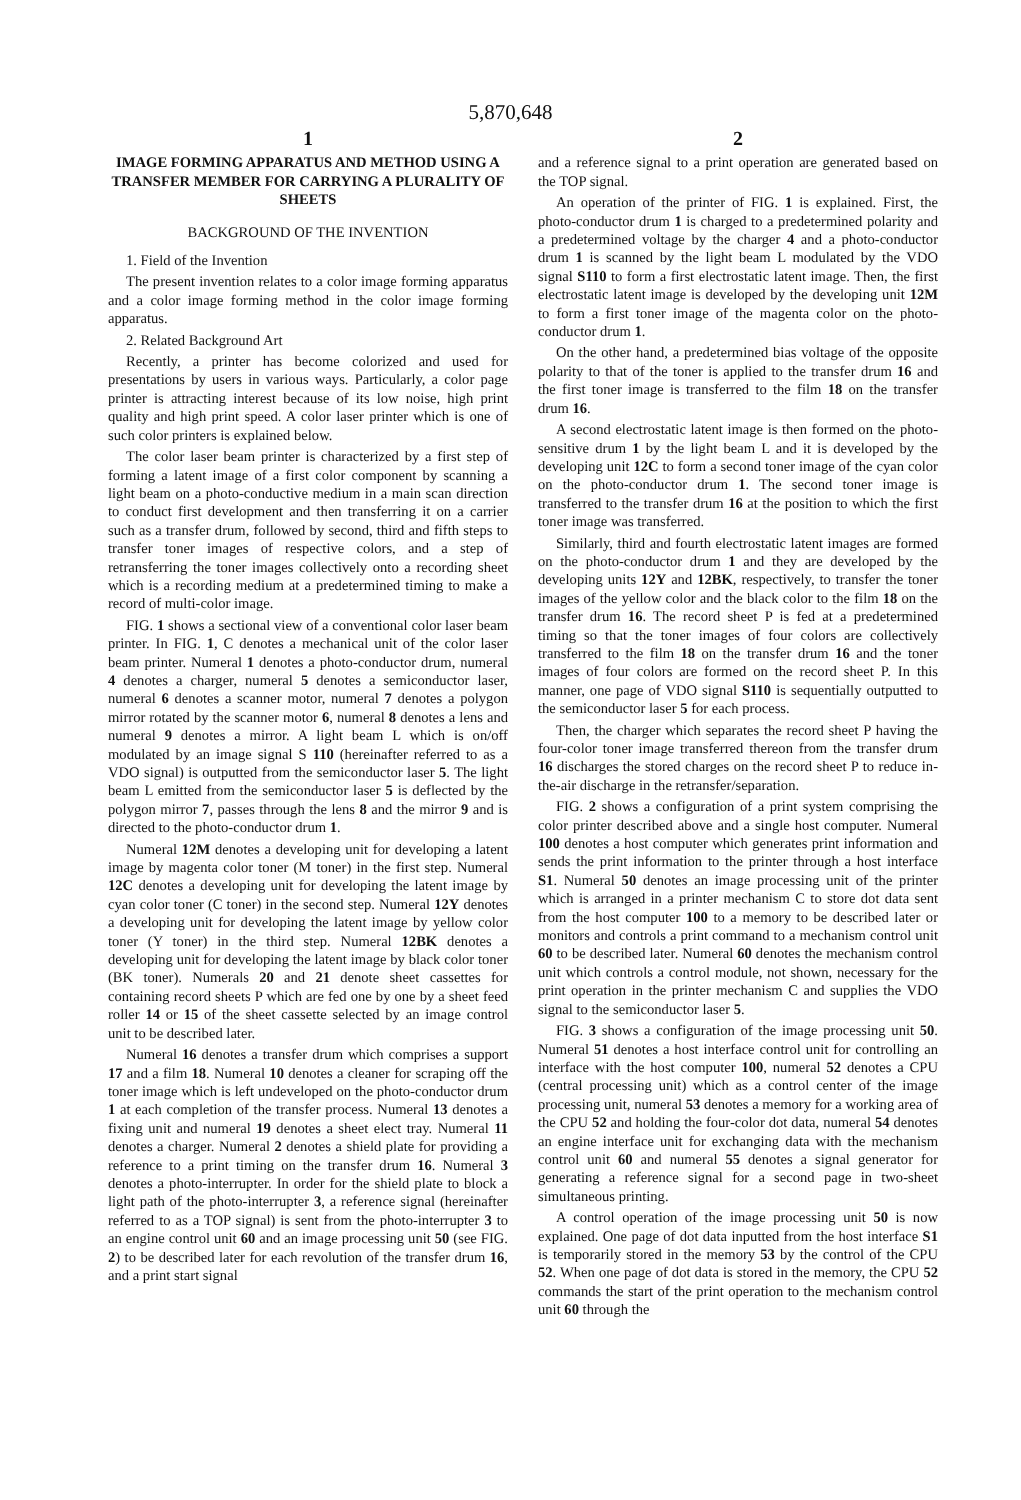5,870,648
1
IMAGE FORMING APPARATUS AND METHOD USING A TRANSFER MEMBER FOR CARRYING A PLURALITY OF SHEETS
BACKGROUND OF THE INVENTION
1. Field of the Invention
The present invention relates to a color image forming apparatus and a color image forming method in the color image forming apparatus.
2. Related Background Art
Recently, a printer has become colorized and used for presentations by users in various ways. Particularly, a color page printer is attracting interest because of its low noise, high print quality and high print speed. A color laser printer which is one of such color printers is explained below.
The color laser beam printer is characterized by a first step of forming a latent image of a first color component by scanning a light beam on a photo-conductive medium in a main scan direction to conduct first development and then transferring it on a carrier such as a transfer drum, followed by second, third and fifth steps to transfer toner images of respective colors, and a step of retransferring the toner images collectively onto a recording sheet which is a recording medium at a predetermined timing to make a record of multi-color image.
FIG. 1 shows a sectional view of a conventional color laser beam printer. In FIG. 1, C denotes a mechanical unit of the color laser beam printer. Numeral 1 denotes a photo-conductor drum, numeral 4 denotes a charger, numeral 5 denotes a semiconductor laser, numeral 6 denotes a scanner motor, numeral 7 denotes a polygon mirror rotated by the scanner motor 6, numeral 8 denotes a lens and numeral 9 denotes a mirror. A light beam L which is on/off modulated by an image signal S 110 (hereinafter referred to as a VDO signal) is outputted from the semiconductor laser 5. The light beam L emitted from the semiconductor laser 5 is deflected by the polygon mirror 7, passes through the lens 8 and the mirror 9 and is directed to the photo-conductor drum 1.
Numeral 12M denotes a developing unit for developing a latent image by magenta color toner (M toner) in the first step. Numeral 12C denotes a developing unit for developing the latent image by cyan color toner (C toner) in the second step. Numeral 12Y denotes a developing unit for developing the latent image by yellow color toner (Y toner) in the third step. Numeral 12BK denotes a developing unit for developing the latent image by black color toner (BK toner). Numerals 20 and 21 denote sheet cassettes for containing record sheets P which are fed one by one by a sheet feed roller 14 or 15 of the sheet cassette selected by an image control unit to be described later.
Numeral 16 denotes a transfer drum which comprises a support 17 and a film 18. Numeral 10 denotes a cleaner for scraping off the toner image which is left undeveloped on the photo-conductor drum 1 at each completion of the transfer process. Numeral 13 denotes a fixing unit and numeral 19 denotes a sheet elect tray. Numeral 11 denotes a charger. Numeral 2 denotes a shield plate for providing a reference to a print timing on the transfer drum 16. Numeral 3 denotes a photo-interrupter. In order for the shield plate to block a light path of the photo-interrupter 3, a reference signal (hereinafter referred to as a TOP signal) is sent from the photo-interrupter 3 to an engine control unit 60 and an image processing unit 50 (see FIG. 2) to be described later for each revolution of the transfer drum 16, and a print start signal
2
and a reference signal to a print operation are generated based on the TOP signal.
An operation of the printer of FIG. 1 is explained. First, the photo-conductor drum 1 is charged to a predetermined polarity and a predetermined voltage by the charger 4 and a photo-conductor drum 1 is scanned by the light beam L modulated by the VDO signal S110 to form a first electrostatic latent image. Then, the first electrostatic latent image is developed by the developing unit 12M to form a first toner image of the magenta color on the photo-conductor drum 1.
On the other hand, a predetermined bias voltage of the opposite polarity to that of the toner is applied to the transfer drum 16 and the first toner image is transferred to the film 18 on the transfer drum 16.
A second electrostatic latent image is then formed on the photo-sensitive drum 1 by the light beam L and it is developed by the developing unit 12C to form a second toner image of the cyan color on the photo-conductor drum 1. The second toner image is transferred to the transfer drum 16 at the position to which the first toner image was transferred.
Similarly, third and fourth electrostatic latent images are formed on the photo-conductor drum 1 and they are developed by the developing units 12Y and 12BK, respectively, to transfer the toner images of the yellow color and the black color to the film 18 on the transfer drum 16. The record sheet P is fed at a predetermined timing so that the toner images of four colors are collectively transferred to the film 18 on the transfer drum 16 and the toner images of four colors are formed on the record sheet P. In this manner, one page of VDO signal S110 is sequentially outputted to the semiconductor laser 5 for each process.
Then, the charger which separates the record sheet P having the four-color toner image transferred thereon from the transfer drum 16 discharges the stored charges on the record sheet P to reduce in-the-air discharge in the retransfer/separation.
FIG. 2 shows a configuration of a print system comprising the color printer described above and a single host computer. Numeral 100 denotes a host computer which generates print information and sends the print information to the printer through a host interface S1. Numeral 50 denotes an image processing unit of the printer which is arranged in a printer mechanism C to store dot data sent from the host computer 100 to a memory to be described later or monitors and controls a print command to a mechanism control unit 60 to be described later. Numeral 60 denotes the mechanism control unit which controls a control module, not shown, necessary for the print operation in the printer mechanism C and supplies the VDO signal to the semiconductor laser 5.
FIG. 3 shows a configuration of the image processing unit 50. Numeral 51 denotes a host interface control unit for controlling an interface with the host computer 100, numeral 52 denotes a CPU (central processing unit) which as a control center of the image processing unit, numeral 53 denotes a memory for a working area of the CPU 52 and holding the four-color dot data, numeral 54 denotes an engine interface unit for exchanging data with the mechanism control unit 60 and numeral 55 denotes a signal generator for generating a reference signal for a second page in two-sheet simultaneous printing.
A control operation of the image processing unit 50 is now explained. One page of dot data inputted from the host interface S1 is temporarily stored in the memory 53 by the control of the CPU 52. When one page of dot data is stored in the memory, the CPU 52 commands the start of the print operation to the mechanism control unit 60 through the